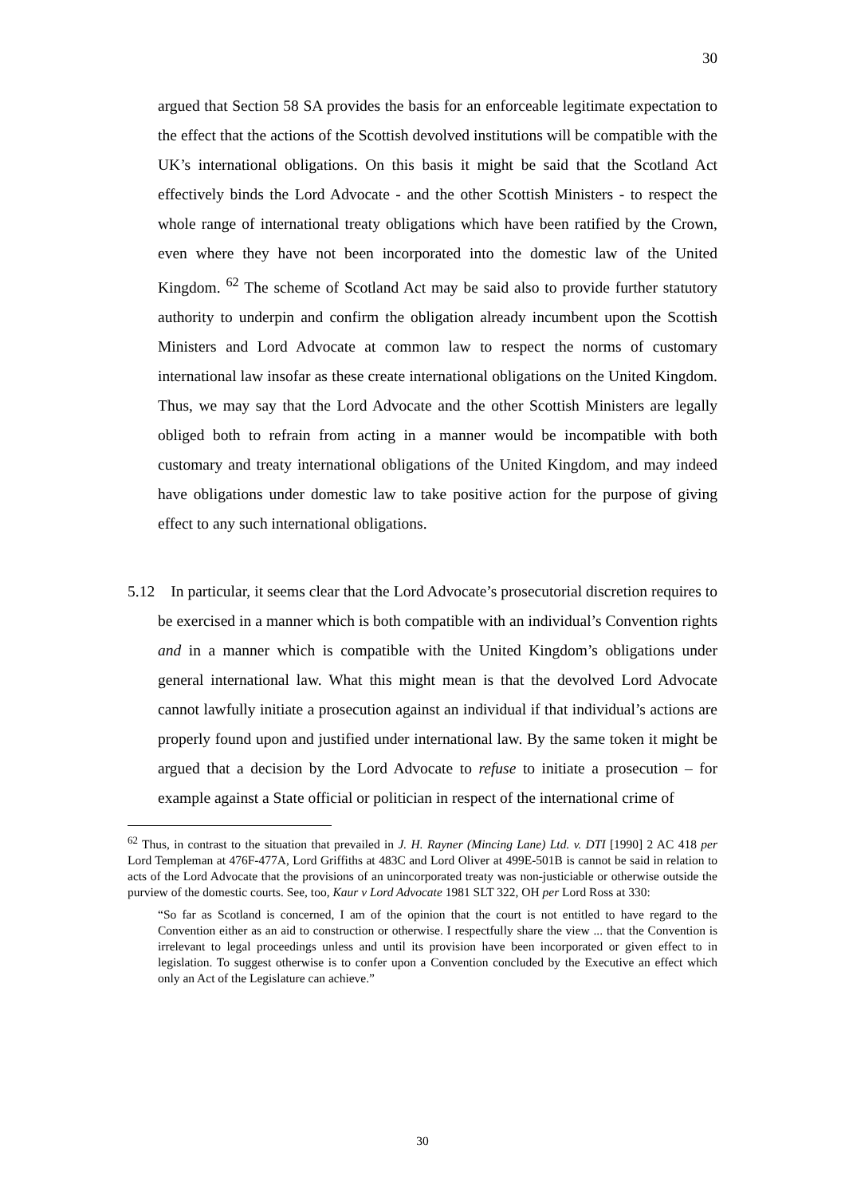30
argued that Section 58 SA provides the basis for an enforceable legitimate expectation to the effect that the actions of the Scottish devolved institutions will be compatible with the UK’s international obligations. On this basis it might be said that the Scotland Act effectively binds the Lord Advocate - and the other Scottish Ministers - to respect the whole range of international treaty obligations which have been ratified by the Crown, even where they have not been incorporated into the domestic law of the United Kingdom. <sup>62</sup> The scheme of Scotland Act may be said also to provide further statutory authority to underpin and confirm the obligation already incumbent upon the Scottish Ministers and Lord Advocate at common law to respect the norms of customary international law insofar as these create international obligations on the United Kingdom. Thus, we may say that the Lord Advocate and the other Scottish Ministers are legally obliged both to refrain from acting in a manner would be incompatible with both customary and treaty international obligations of the United Kingdom, and may indeed have obligations under domestic law to take positive action for the purpose of giving effect to any such international obligations.
5.12 In particular, it seems clear that the Lord Advocate’s prosecutorial discretion requires to be exercised in a manner which is both compatible with an individual’s Convention rights and in a manner which is compatible with the United Kingdom’s obligations under general international law. What this might mean is that the devolved Lord Advocate cannot lawfully initiate a prosecution against an individual if that individual’s actions are properly found upon and justified under international law. By the same token it might be argued that a decision by the Lord Advocate to refuse to initiate a prosecution – for example against a State official or politician in respect of the international crime of
<sup>62</sup> Thus, in contrast to the situation that prevailed in J. H. Rayner (Mincing Lane) Ltd. v. DTI [1990] 2 AC 418 per Lord Templeman at 476F-477A, Lord Griffiths at 483C and Lord Oliver at 499E-501B is cannot be said in relation to acts of the Lord Advocate that the provisions of an unincorporated treaty was non-justiciable or otherwise outside the purview of the domestic courts. See, too, Kaur v Lord Advocate 1981 SLT 322, OH per Lord Ross at 330:
“So far as Scotland is concerned, I am of the opinion that the court is not entitled to have regard to the Convention either as an aid to construction or otherwise. I respectfully share the view ... that the Convention is irrelevant to legal proceedings unless and until its provision have been incorporated or given effect to in legislation. To suggest otherwise is to confer upon a Convention concluded by the Executive an effect which only an Act of the Legislature can achieve.”
30